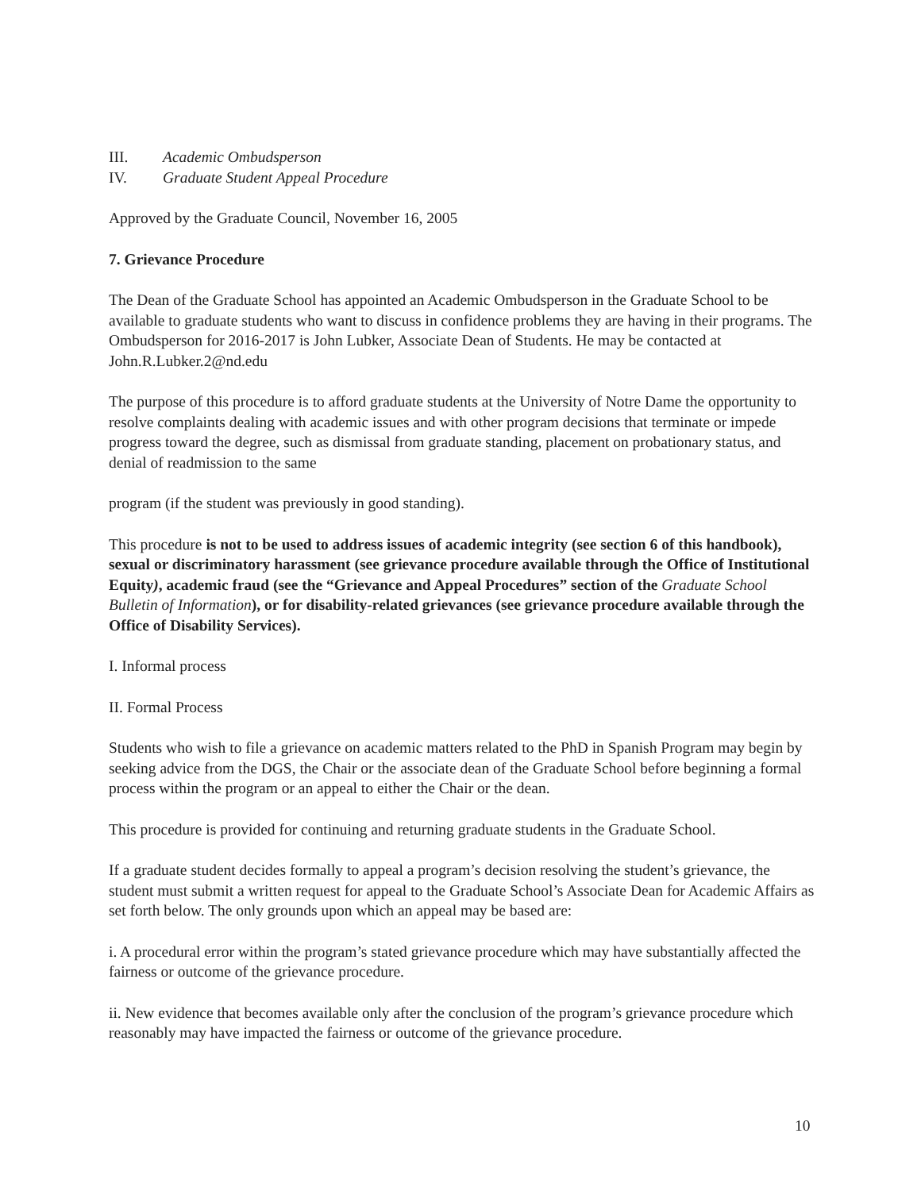III. Academic Ombudsperson
IV. Graduate Student Appeal Procedure
Approved by the Graduate Council, November 16, 2005
7. Grievance Procedure
The Dean of the Graduate School has appointed an Academic Ombudsperson in the Graduate School to be available to graduate students who want to discuss in confidence problems they are having in their programs. The Ombudsperson for 2016-2017 is John Lubker, Associate Dean of Students. He may be contacted at John.R.Lubker.2@nd.edu
The purpose of this procedure is to afford graduate students at the University of Notre Dame the opportunity to resolve complaints dealing with academic issues and with other program decisions that terminate or impede progress toward the degree, such as dismissal from graduate standing, placement on probationary status, and denial of readmission to the same
program (if the student was previously in good standing).
This procedure is not to be used to address issues of academic integrity (see section 6 of this handbook), sexual or discriminatory harassment (see grievance procedure available through the Office of Institutional Equity), academic fraud (see the “Grievance and Appeal Procedures” section of the Graduate School Bulletin of Information), or for disability-related grievances (see grievance procedure available through the Office of Disability Services).
I. Informal process
II. Formal Process
Students who wish to file a grievance on academic matters related to the PhD in Spanish Program may begin by seeking advice from the DGS, the Chair or the associate dean of the Graduate School before beginning a formal process within the program or an appeal to either the Chair or the dean.
This procedure is provided for continuing and returning graduate students in the Graduate School.
If a graduate student decides formally to appeal a program’s decision resolving the student’s grievance, the student must submit a written request for appeal to the Graduate School’s Associate Dean for Academic Affairs as set forth below. The only grounds upon which an appeal may be based are:
i. A procedural error within the program’s stated grievance procedure which may have substantially affected the fairness or outcome of the grievance procedure.
ii. New evidence that becomes available only after the conclusion of the program’s grievance procedure which reasonably may have impacted the fairness or outcome of the grievance procedure.
10